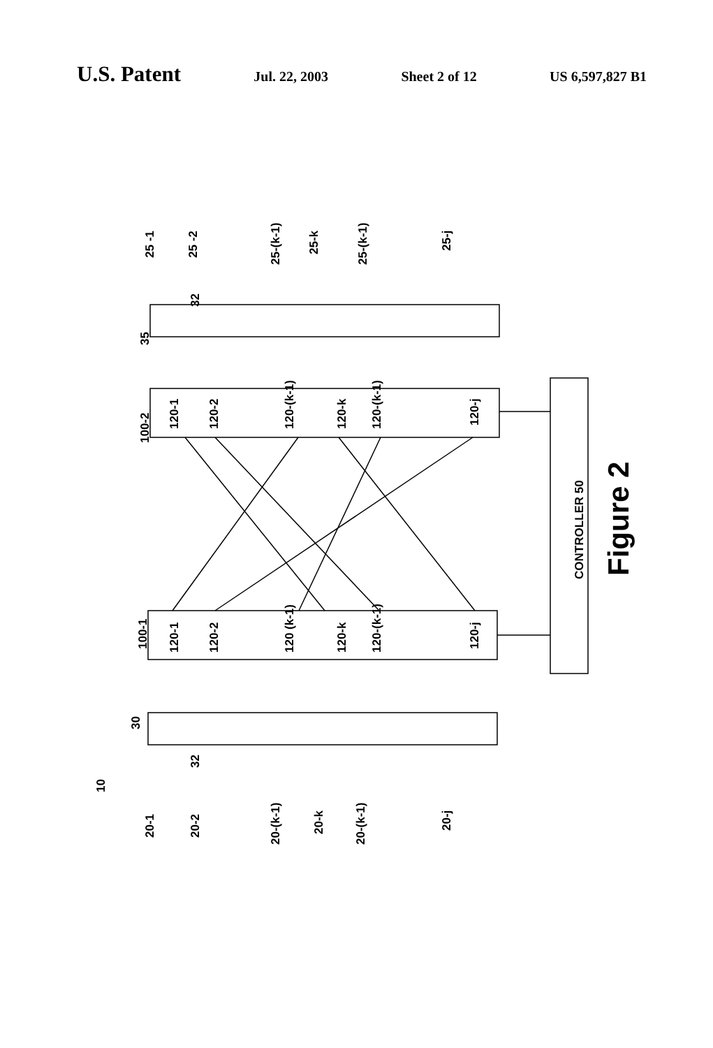U.S. Patent Jul. 22, 2003 Sheet 2 of 12 US 6,597,827 B1
CONTROLLER 50
Figure 2
35
100-2
100-1
30
10
25 -1
25 -2
25-(k-1)
25-k
25-(k-1)
25-j
120-1
120-2
120-(k-1)
120-k
120-(k-1)
120-j
120-1
120-2
120 (k-1)
120-k
120-(k-1)
120-j
20-1
20-2
20-(k-1)
20-k
20-(k-1)
20-j
32
32